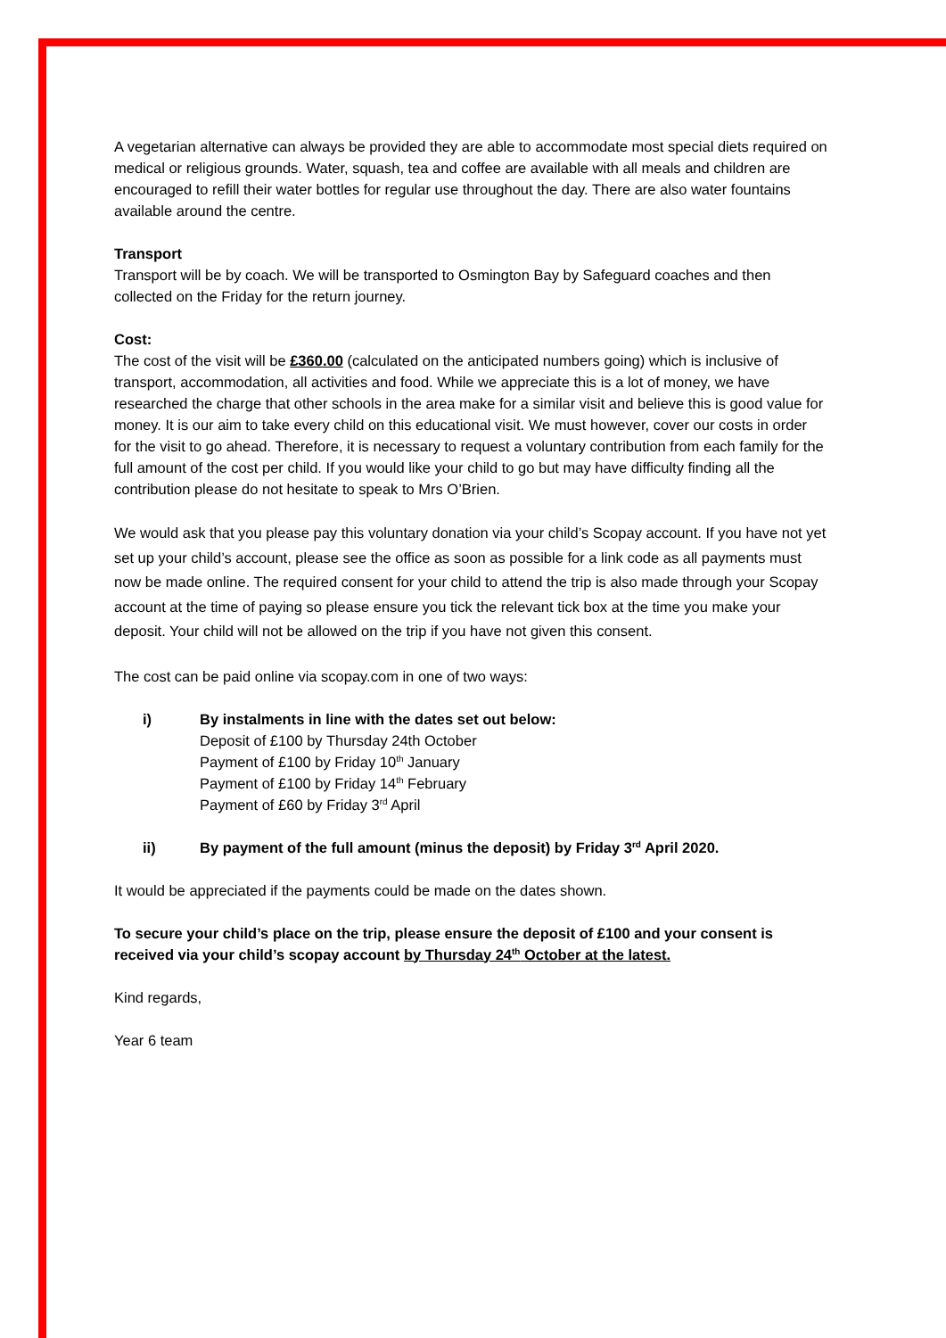A vegetarian alternative can always be provided they are able to accommodate most special diets required on medical or religious grounds. Water, squash, tea and coffee are available with all meals and children are encouraged to refill their water bottles for regular use throughout the day. There are also water fountains available around the centre.
Transport
Transport will be by coach. We will be transported to Osmington Bay by Safeguard coaches and then collected on the Friday for the return journey.
Cost:
The cost of the visit will be £360.00 (calculated on the anticipated numbers going) which is inclusive of transport, accommodation, all activities and food. While we appreciate this is a lot of money, we have researched the charge that other schools in the area make for a similar visit and believe this is good value for money. It is our aim to take every child on this educational visit. We must however, cover our costs in order for the visit to go ahead. Therefore, it is necessary to request a voluntary contribution from each family for the full amount of the cost per child. If you would like your child to go but may have difficulty finding all the contribution please do not hesitate to speak to Mrs O’Brien.
We would ask that you please pay this voluntary donation via your child’s Scopay account. If you have not yet set up your child’s account, please see the office as soon as possible for a link code as all payments must now be made online. The required consent for your child to attend the trip is also made through your Scopay account at the time of paying so please ensure you tick the relevant tick box at the time you make your deposit. Your child will not be allowed on the trip if you have not given this consent.
The cost can be paid online via scopay.com in one of two ways:
i) By instalments in line with the dates set out below:
Deposit of £100 by Thursday 24th October
Payment of £100 by Friday 10<sup>th</sup> January
Payment of £100 by Friday 14<sup>th</sup> February
Payment of £60 by Friday 3<sup>rd</sup> April
ii) By payment of the full amount (minus the deposit) by Friday 3<sup>rd</sup> April 2020.
It would be appreciated if the payments could be made on the dates shown.
To secure your child’s place on the trip, please ensure the deposit of £100 and your consent is received via your child’s scopay account by Thursday 24<sup>th</sup> October at the latest.
Kind regards,
Year 6 team